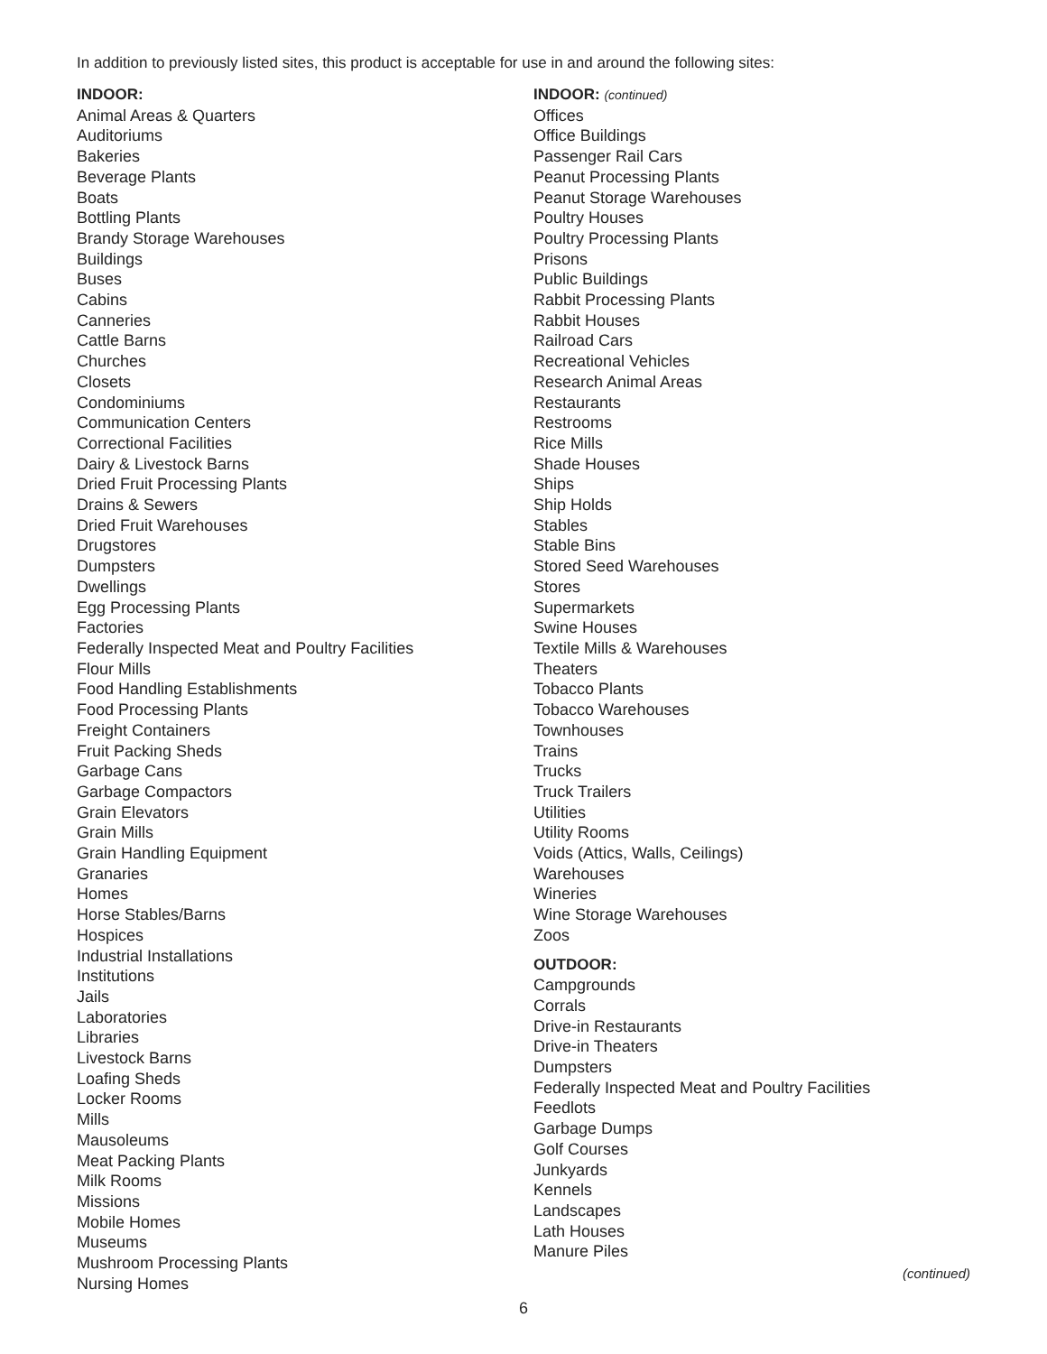In addition to previously listed sites, this product is acceptable for use in and around the following sites:
INDOOR:
Animal Areas & Quarters
Auditoriums
Bakeries
Beverage Plants
Boats
Bottling Plants
Brandy Storage Warehouses
Buildings
Buses
Cabins
Canneries
Cattle Barns
Churches
Closets
Condominiums
Communication Centers
Correctional Facilities
Dairy & Livestock Barns
Dried Fruit Processing Plants
Drains & Sewers
Dried Fruit Warehouses
Drugstores
Dumpsters
Dwellings
Egg Processing Plants
Factories
Federally Inspected Meat and Poultry Facilities
Flour Mills
Food Handling Establishments
Food Processing Plants
Freight Containers
Fruit Packing Sheds
Garbage Cans
Garbage Compactors
Grain Elevators
Grain Mills
Grain Handling Equipment
Granaries
Homes
Horse Stables/Barns
Hospices
Industrial Installations
Institutions
Jails
Laboratories
Libraries
Livestock Barns
Loafing Sheds
Locker Rooms
Mills
Mausoleums
Meat Packing Plants
Milk Rooms
Missions
Mobile Homes
Museums
Mushroom Processing Plants
Nursing Homes
INDOOR: (continued)
Offices
Office Buildings
Passenger Rail Cars
Peanut Processing Plants
Peanut Storage Warehouses
Poultry Houses
Poultry Processing Plants
Prisons
Public Buildings
Rabbit Processing Plants
Rabbit Houses
Railroad Cars
Recreational Vehicles
Research Animal Areas
Restaurants
Restrooms
Rice Mills
Shade Houses
Ships
Ship Holds
Stables
Stable Bins
Stored Seed Warehouses
Stores
Supermarkets
Swine Houses
Textile Mills & Warehouses
Theaters
Tobacco Plants
Tobacco Warehouses
Townhouses
Trains
Trucks
Truck Trailers
Utilities
Utility Rooms
Voids (Attics, Walls, Ceilings)
Warehouses
Wineries
Wine Storage Warehouses
Zoos
OUTDOOR:
Campgrounds
Corrals
Drive-in Restaurants
Drive-in Theaters
Dumpsters
Federally Inspected Meat and Poultry Facilities
Feedlots
Garbage Dumps
Golf Courses
Junkyards
Kennels
Landscapes
Lath Houses
Manure Piles
(continued)
6